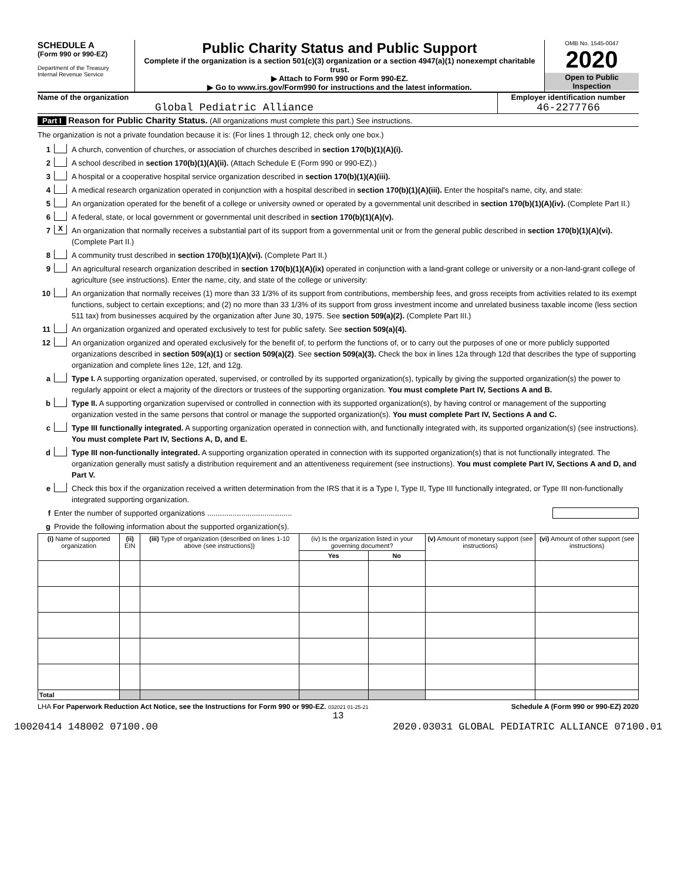SCHEDULE A
(Form 990 or 990-EZ)
Department of the Treasury
Internal Revenue Service
Public Charity Status and Public Support
Complete if the organization is a section 501(c)(3) organization or a section 4947(a)(1) nonexempt charitable trust.
▶ Attach to Form 990 or Form 990-EZ.
▶ Go to www.irs.gov/Form990 for instructions and the latest information.
OMB No. 1545-0047
2020
Open to Public Inspection
Name of the organization
Global Pediatric Alliance
Employer identification number
46-2277766
Part I Reason for Public Charity Status. (All organizations must complete this part.) See instructions.
The organization is not a private foundation because it is: (For lines 1 through 12, check only one box.)
1 A church, convention of churches, or association of churches described in section 170(b)(1)(A)(i).
2 A school described in section 170(b)(1)(A)(ii). (Attach Schedule E (Form 990 or 990-EZ).)
3 A hospital or a cooperative hospital service organization described in section 170(b)(1)(A)(iii).
4 A medical research organization operated in conjunction with a hospital described in section 170(b)(1)(A)(iii). Enter the hospital's name, city, and state:
5 An organization operated for the benefit of a college or university owned or operated by a governmental unit described in section 170(b)(1)(A)(iv). (Complete Part II.)
6 A federal, state, or local government or governmental unit described in section 170(b)(1)(A)(v).
7 X An organization that normally receives a substantial part of its support from a governmental unit or from the general public described in section 170(b)(1)(A)(vi). (Complete Part II.)
8 A community trust described in section 170(b)(1)(A)(vi). (Complete Part II.)
9 An agricultural research organization described in section 170(b)(1)(A)(ix) operated in conjunction with a land-grant college or university or a non-land-grant college of agriculture (see instructions). Enter the name, city, and state of the college or university:
10 An organization that normally receives (1) more than 33 1/3% of its support from contributions, membership fees, and gross receipts from activities related to its exempt functions, subject to certain exceptions; and (2) no more than 33 1/3% of its support from gross investment income and unrelated business taxable income (less section 511 tax) from businesses acquired by the organization after June 30, 1975. See section 509(a)(2). (Complete Part III.)
11 An organization organized and operated exclusively to test for public safety. See section 509(a)(4).
12 An organization organized and operated exclusively for the benefit of, to perform the functions of, or to carry out the purposes of one or more publicly supported organizations described in section 509(a)(1) or section 509(a)(2). See section 509(a)(3). Check the box in lines 12a through 12d that describes the type of supporting organization and complete lines 12e, 12f, and 12g.
a Type I. A supporting organization operated, supervised, or controlled by its supported organization(s), typically by giving the supported organization(s) the power to regularly appoint or elect a majority of the directors or trustees of the supporting organization. You must complete Part IV, Sections A and B.
b Type II. A supporting organization supervised or controlled in connection with its supported organization(s), by having control or management of the supporting organization vested in the same persons that control or manage the supported organization(s). You must complete Part IV, Sections A and C.
c Type III functionally integrated. A supporting organization operated in connection with, and functionally integrated with, its supported organization(s) (see instructions). You must complete Part IV, Sections A, D, and E.
d Type III non-functionally integrated. A supporting organization operated in connection with its supported organization(s) that is not functionally integrated. The organization generally must satisfy a distribution requirement and an attentiveness requirement (see instructions). You must complete Part IV, Sections A and D, and Part V.
e Check this box if the organization received a written determination from the IRS that it is a Type I, Type II, Type III functionally integrated, or Type III non-functionally integrated supporting organization.
f Enter the number of supported organizations ........................................
g Provide the following information about the supported organization(s).
| (i) Name of supported organization | (ii) EIN | (iii) Type of organization (described on lines 1-10 above (see instructions)) | (iv) Is the organization listed in your governing document? | | (v) Amount of monetary support (see instructions) | (vi) Amount of other support (see instructions) |
| --- | --- | --- | --- | --- | --- | --- |
| | | | Yes | No | | |
| Total | | | | | | |
LHA For Paperwork Reduction Act Notice, see the Instructions for Form 990 or 990-EZ. 032021 01-25-21 Schedule A (Form 990 or 990-EZ) 2020
13
10020414 148002 07100.00 2020.03031 GLOBAL PEDIATRIC ALLIANCE 07100.01